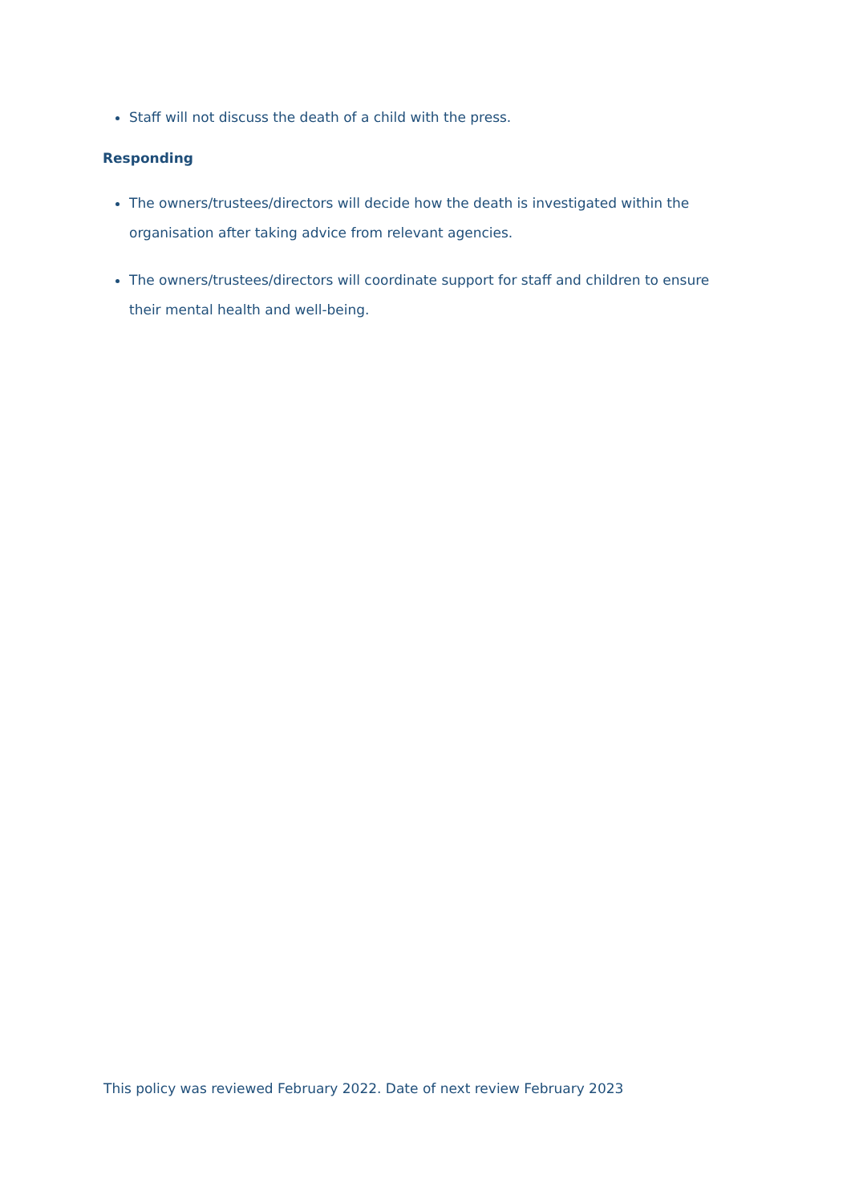Staff will not discuss the death of a child with the press.
Responding
The owners/trustees/directors will decide how the death is investigated within the organisation after taking advice from relevant agencies.
The owners/trustees/directors will coordinate support for staff and children to ensure their mental health and well-being.
This policy was reviewed February 2022. Date of next review February 2023